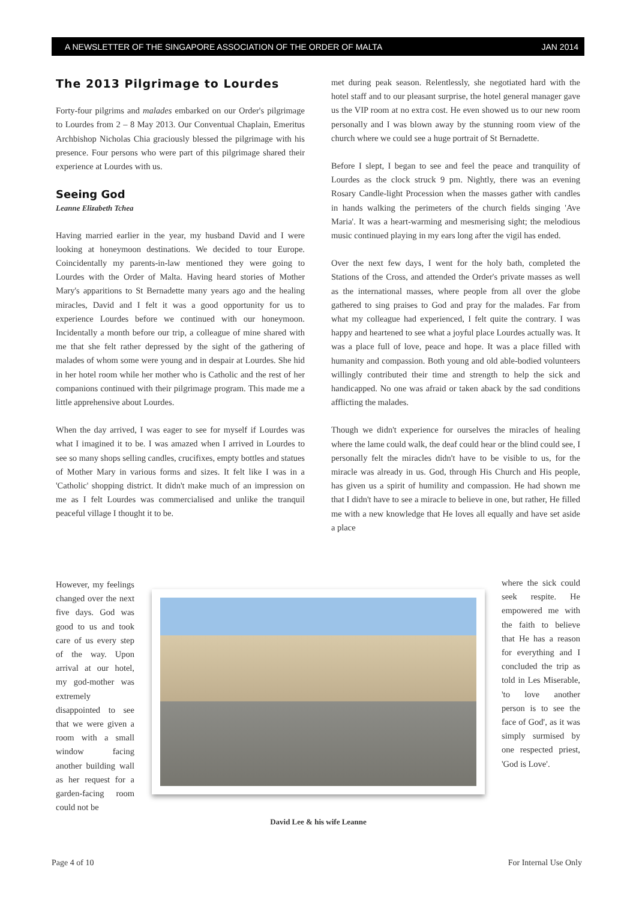A NEWSLETTER OF THE SINGAPORE ASSOCIATION OF THE ORDER OF MALTA JAN 2014
The 2013 Pilgrimage to Lourdes
Forty-four pilgrims and malades embarked on our Order's pilgrimage to Lourdes from 2 – 8 May 2013. Our Conventual Chaplain, Emeritus Archbishop Nicholas Chia graciously blessed the pilgrimage with his presence. Four persons who were part of this pilgrimage shared their experience at Lourdes with us.
Seeing God
Leanne Elizabeth Tchea
Having married earlier in the year, my husband David and I were looking at honeymoon destinations. We decided to tour Europe. Coincidentally my parents-in-law mentioned they were going to Lourdes with the Order of Malta. Having heard stories of Mother Mary's apparitions to St Bernadette many years ago and the healing miracles, David and I felt it was a good opportunity for us to experience Lourdes before we continued with our honeymoon. Incidentally a month before our trip, a colleague of mine shared with me that she felt rather depressed by the sight of the gathering of malades of whom some were young and in despair at Lourdes. She hid in her hotel room while her mother who is Catholic and the rest of her companions continued with their pilgrimage program. This made me a little apprehensive about Lourdes.
When the day arrived, I was eager to see for myself if Lourdes was what I imagined it to be. I was amazed when I arrived in Lourdes to see so many shops selling candles, crucifixes, empty bottles and statues of Mother Mary in various forms and sizes. It felt like I was in a 'Catholic' shopping district. It didn't make much of an impression on me as I felt Lourdes was commercialised and unlike the tranquil peaceful village I thought it to be.
However, my feelings changed over the next five days. God was good to us and took care of us every step of the way. Upon arrival at our hotel, my god-mother was extremely disappointed to see that we were given a room with a small window facing another building wall as her request for a garden-facing room could not be
met during peak season. Relentlessly, she negotiated hard with the hotel staff and to our pleasant surprise, the hotel general manager gave us the VIP room at no extra cost. He even showed us to our new room personally and I was blown away by the stunning room view of the church where we could see a huge portrait of St Bernadette.
Before I slept, I began to see and feel the peace and tranquility of Lourdes as the clock struck 9 pm. Nightly, there was an evening Rosary Candle-light Procession when the masses gather with candles in hands walking the perimeters of the church fields singing 'Ave Maria'. It was a heart-warming and mesmerising sight; the melodious music continued playing in my ears long after the vigil has ended.
Over the next few days, I went for the holy bath, completed the Stations of the Cross, and attended the Order's private masses as well as the international masses, where people from all over the globe gathered to sing praises to God and pray for the malades. Far from what my colleague had experienced, I felt quite the contrary. I was happy and heartened to see what a joyful place Lourdes actually was. It was a place full of love, peace and hope. It was a place filled with humanity and compassion. Both young and old able-bodied volunteers willingly contributed their time and strength to help the sick and handicapped. No one was afraid or taken aback by the sad conditions afflicting the malades.
Though we didn't experience for ourselves the miracles of healing where the lame could walk, the deaf could hear or the blind could see, I personally felt the miracles didn't have to be visible to us, for the miracle was already in us. God, through His Church and His people, has given us a spirit of humility and compassion. He had shown me that I didn't have to see a miracle to believe in one, but rather, He filled me with a new knowledge that He loves all equally and have set aside a place
where the sick could seek respite. He empowered me with the faith to believe that He has a reason for everything and I concluded the trip as told in Les Miserable, 'to love another person is to see the face of God', as it was simply surmised by one respected priest, 'God is Love'.
David Lee & his wife Leanne
Page 4 of 10 For Internal Use Only